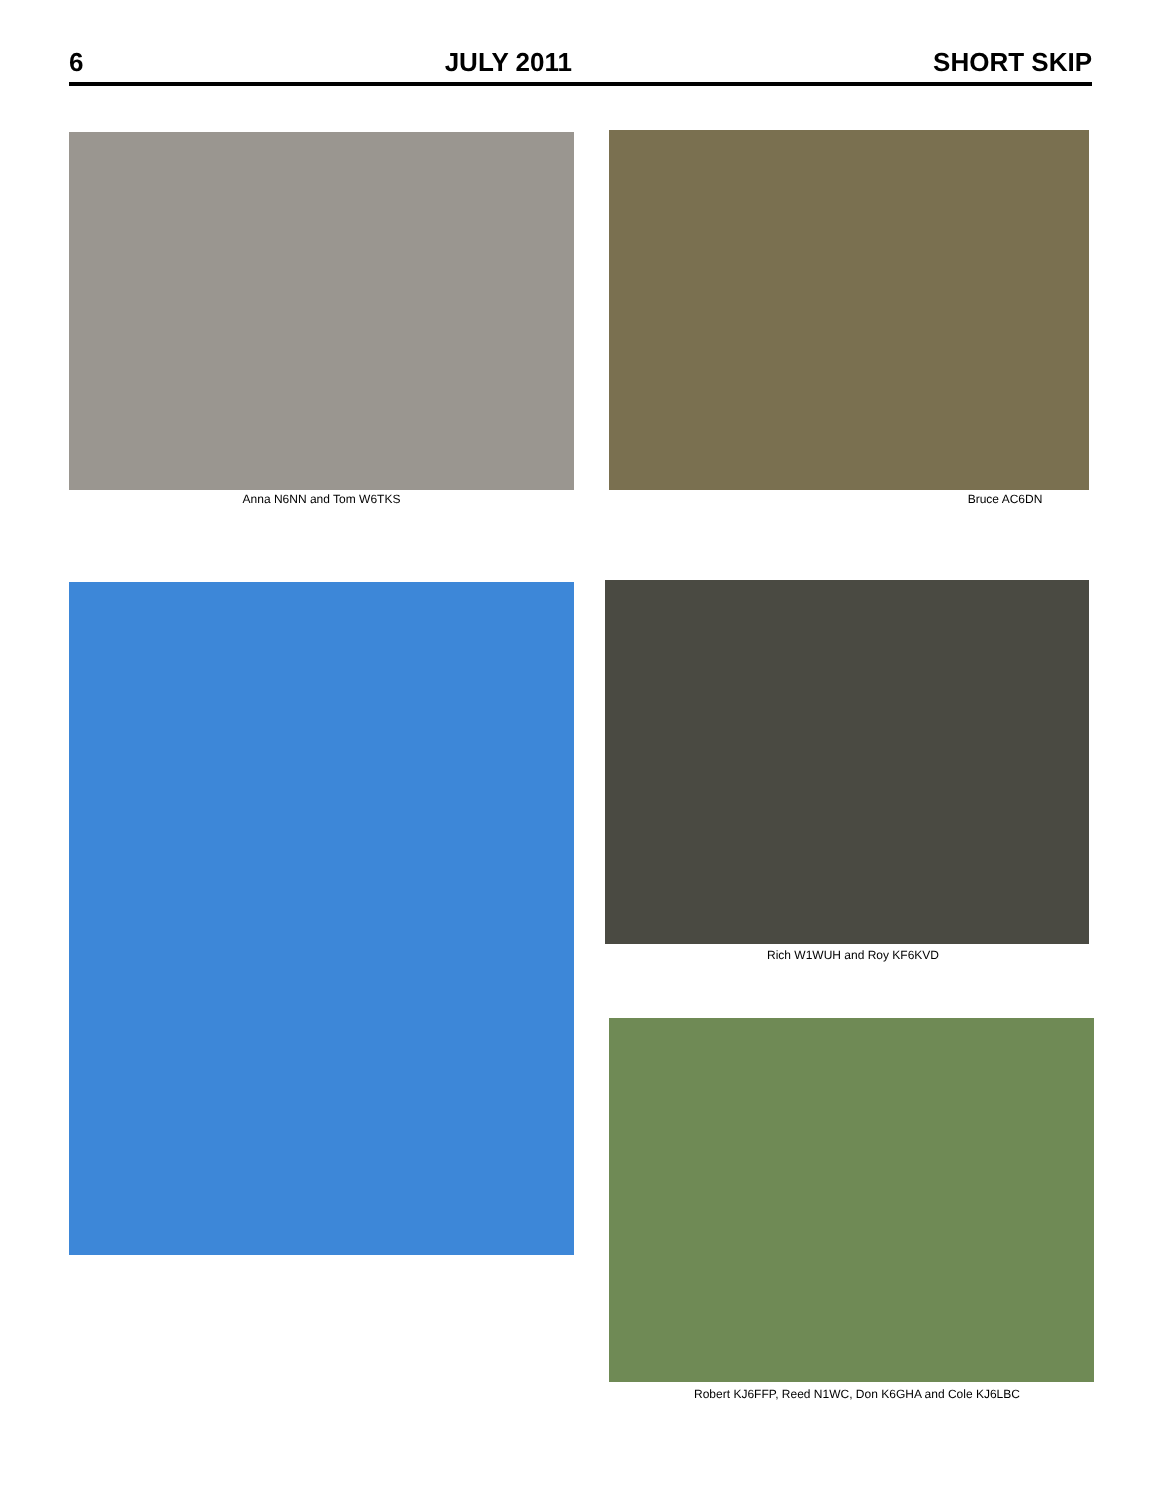6
JULY 2011
SHORT SKIP
Anna N6NN and Tom W6TKS Bruce AC6DN
Rich W1WUH and Roy KF6KVD
Robert KJ6FFP, Reed N1WC, Don K6GHA and Cole KJ6LBC